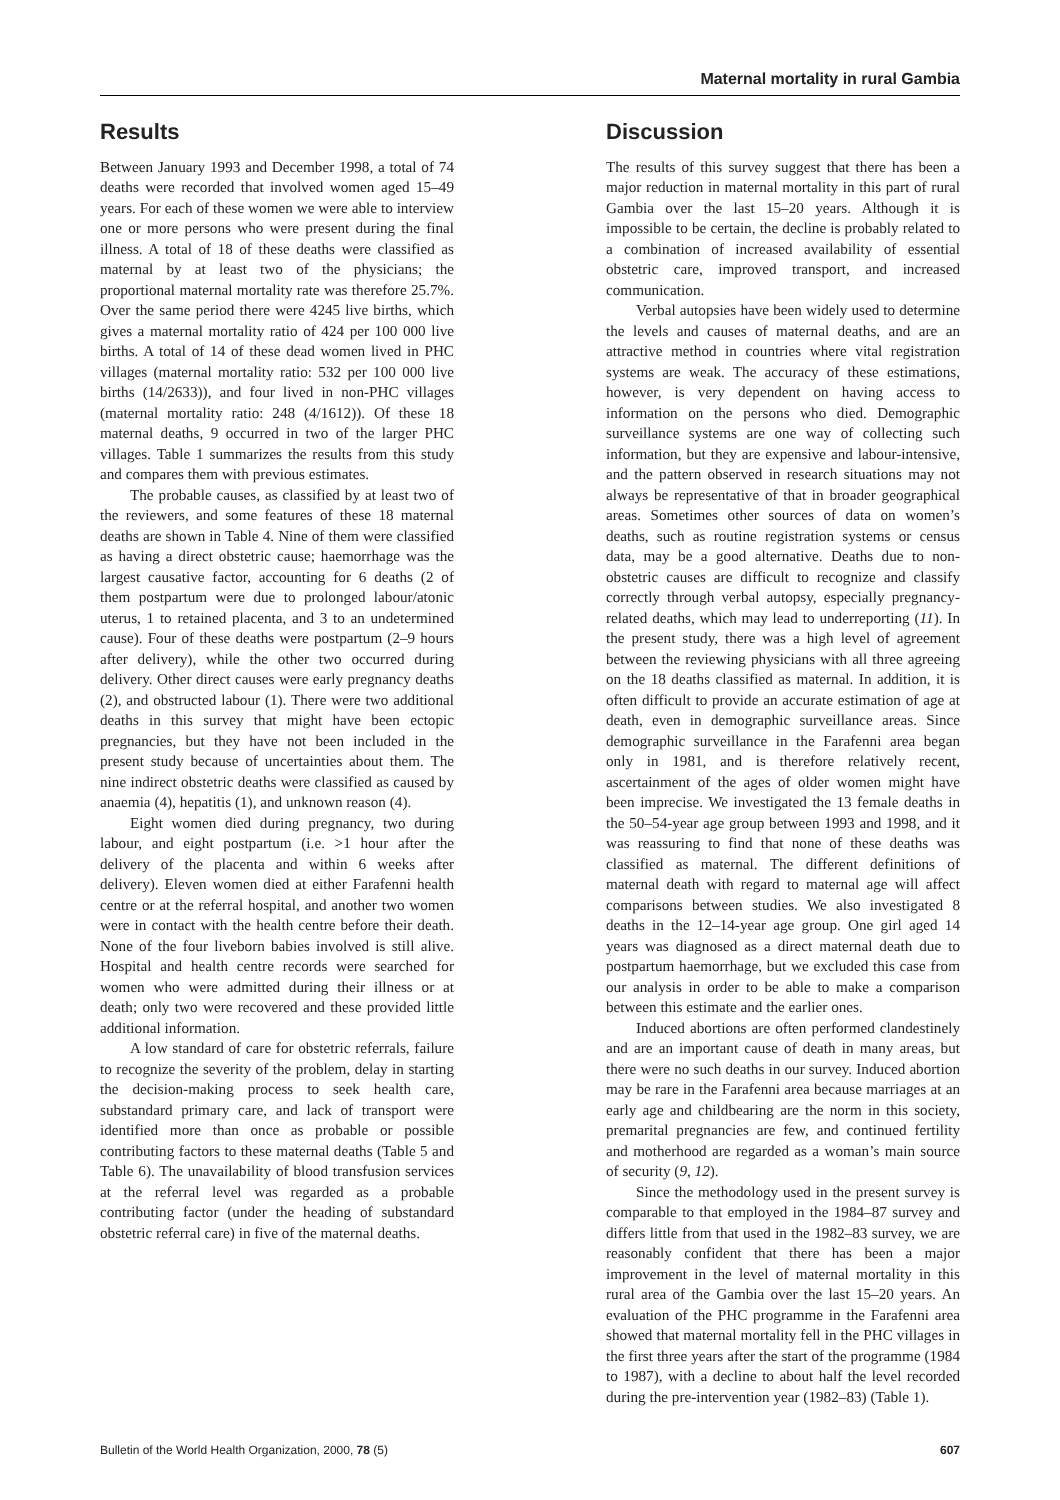Maternal mortality in rural Gambia
Results
Between January 1993 and December 1998, a total of 74 deaths were recorded that involved women aged 15–49 years. For each of these women we were able to interview one or more persons who were present during the final illness. A total of 18 of these deaths were classified as maternal by at least two of the physicians; the proportional maternal mortality rate was therefore 25.7%. Over the same period there were 4245 live births, which gives a maternal mortality ratio of 424 per 100 000 live births. A total of 14 of these dead women lived in PHC villages (maternal mortality ratio: 532 per 100 000 live births (14/2633)), and four lived in non-PHC villages (maternal mortality ratio: 248 (4/1612)). Of these 18 maternal deaths, 9 occurred in two of the larger PHC villages. Table 1 summarizes the results from this study and compares them with previous estimates.
The probable causes, as classified by at least two of the reviewers, and some features of these 18 maternal deaths are shown in Table 4. Nine of them were classified as having a direct obstetric cause; haemorrhage was the largest causative factor, accounting for 6 deaths (2 of them postpartum were due to prolonged labour/atonic uterus, 1 to retained placenta, and 3 to an undetermined cause). Four of these deaths were postpartum (2–9 hours after delivery), while the other two occurred during delivery. Other direct causes were early pregnancy deaths (2), and obstructed labour (1). There were two additional deaths in this survey that might have been ectopic pregnancies, but they have not been included in the present study because of uncertainties about them. The nine indirect obstetric deaths were classified as caused by anaemia (4), hepatitis (1), and unknown reason (4).
Eight women died during pregnancy, two during labour, and eight postpartum (i.e. >1 hour after the delivery of the placenta and within 6 weeks after delivery). Eleven women died at either Farafenni health centre or at the referral hospital, and another two women were in contact with the health centre before their death. None of the four liveborn babies involved is still alive. Hospital and health centre records were searched for women who were admitted during their illness or at death; only two were recovered and these provided little additional information.
A low standard of care for obstetric referrals, failure to recognize the severity of the problem, delay in starting the decision-making process to seek health care, substandard primary care, and lack of transport were identified more than once as probable or possible contributing factors to these maternal deaths (Table 5 and Table 6). The unavailability of blood transfusion services at the referral level was regarded as a probable contributing factor (under the heading of substandard obstetric referral care) in five of the maternal deaths.
Discussion
The results of this survey suggest that there has been a major reduction in maternal mortality in this part of rural Gambia over the last 15–20 years. Although it is impossible to be certain, the decline is probably related to a combination of increased availability of essential obstetric care, improved transport, and increased communication.
Verbal autopsies have been widely used to determine the levels and causes of maternal deaths, and are an attractive method in countries where vital registration systems are weak. The accuracy of these estimations, however, is very dependent on having access to information on the persons who died. Demographic surveillance systems are one way of collecting such information, but they are expensive and labour-intensive, and the pattern observed in research situations may not always be representative of that in broader geographical areas. Sometimes other sources of data on women’s deaths, such as routine registration systems or census data, may be a good alternative. Deaths due to non-obstetric causes are difficult to recognize and classify correctly through verbal autopsy, especially pregnancy-related deaths, which may lead to underreporting (11). In the present study, there was a high level of agreement between the reviewing physicians with all three agreeing on the 18 deaths classified as maternal. In addition, it is often difficult to provide an accurate estimation of age at death, even in demographic surveillance areas. Since demographic surveillance in the Farafenni area began only in 1981, and is therefore relatively recent, ascertainment of the ages of older women might have been imprecise. We investigated the 13 female deaths in the 50–54-year age group between 1993 and 1998, and it was reassuring to find that none of these deaths was classified as maternal. The different definitions of maternal death with regard to maternal age will affect comparisons between studies. We also investigated 8 deaths in the 12–14-year age group. One girl aged 14 years was diagnosed as a direct maternal death due to postpartum haemorrhage, but we excluded this case from our analysis in order to be able to make a comparison between this estimate and the earlier ones.
Induced abortions are often performed clandestinely and are an important cause of death in many areas, but there were no such deaths in our survey. Induced abortion may be rare in the Farafenni area because marriages at an early age and childbearing are the norm in this society, premarital pregnancies are few, and continued fertility and motherhood are regarded as a woman’s main source of security (9, 12).
Since the methodology used in the present survey is comparable to that employed in the 1984–87 survey and differs little from that used in the 1982–83 survey, we are reasonably confident that there has been a major improvement in the level of maternal mortality in this rural area of the Gambia over the last 15–20 years. An evaluation of the PHC programme in the Farafenni area showed that maternal mortality fell in the PHC villages in the first three years after the start of the programme (1984 to 1987), with a decline to about half the level recorded during the pre-intervention year (1982–83) (Table 1).
Bulletin of the World Health Organization, 2000, 78 (5) 607